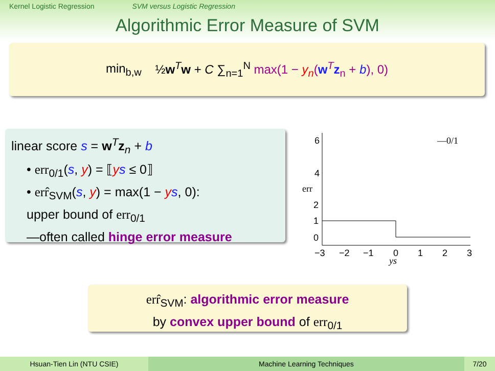Kernel Logistic Regression SVM versus Logistic Regression
Algorithmic Error Measure of SVM
min<sub>b,w</sub> ½w<sup>T</sup>w + C ∑<sub>n=1</sub><sup>N</sup> max(1 − y<sub>n</sub>(w<sup>T</sup>z<sub>n</sub> + b), 0)
linear score s = w<sup>T</sup>z<sub>n</sub> + b
• err<sub>0/1</sub>(s, y) = ⟦ys ≤ 0⟧
• err̂<sub>SVM</sub>(s, y) = max(1 − ys, 0):
upper bound of err<sub>0/1</sub>
—often called hinge error measure
6
4
2
1
0
err
—0/1
−3
−2
−1
0
1
2
3
ys
err̂<sub>SVM</sub>: algorithmic error measure
by convex upper bound of err<sub>0/1</sub>
Hsuan-Tien Lin (NTU CSIE) Machine Learning Techniques 7/20